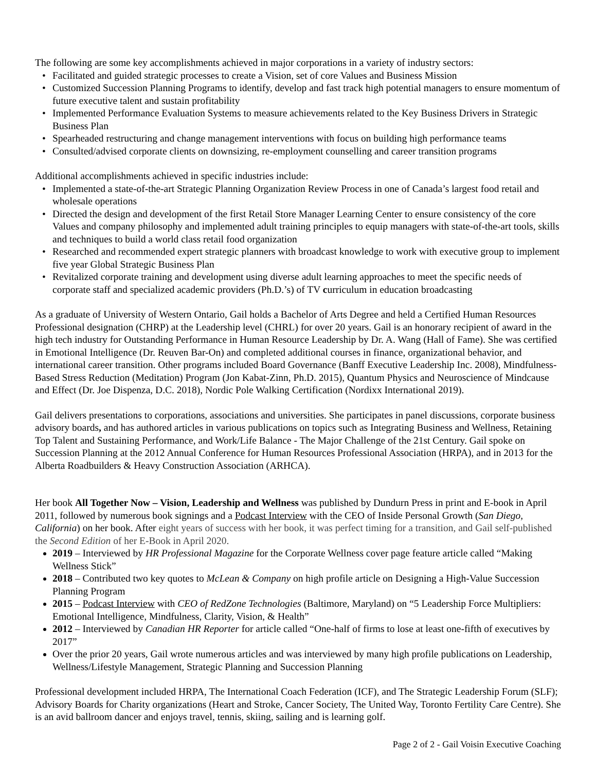The following are some key accomplishments achieved in major corporations in a variety of industry sectors:
• Facilitated and guided strategic processes to create a Vision, set of core Values and Business Mission
• Customized Succession Planning Programs to identify, develop and fast track high potential managers to ensure momentum of future executive talent and sustain profitability
• Implemented Performance Evaluation Systems to measure achievements related to the Key Business Drivers in Strategic Business Plan
• Spearheaded restructuring and change management interventions with focus on building high performance teams
• Consulted/advised corporate clients on downsizing, re-employment counselling and career transition programs
Additional accomplishments achieved in specific industries include:
• Implemented a state-of-the-art Strategic Planning Organization Review Process in one of Canada’s largest food retail and wholesale operations
• Directed the design and development of the first Retail Store Manager Learning Center to ensure consistency of the core Values and company philosophy and implemented adult training principles to equip managers with state-of-the-art tools, skills and techniques to build a world class retail food organization
• Researched and recommended expert strategic planners with broadcast knowledge to work with executive group to implement five year Global Strategic Business Plan
• Revitalized corporate training and development using diverse adult learning approaches to meet the specific needs of corporate staff and specialized academic providers (Ph.D.’s) of TV curriculum in education broadcasting
As a graduate of University of Western Ontario, Gail holds a Bachelor of Arts Degree and held a Certified Human Resources Professional designation (CHRP) at the Leadership level (CHRL) for over 20 years. Gail is an honorary recipient of award in the high tech industry for Outstanding Performance in Human Resource Leadership by Dr. A. Wang (Hall of Fame). She was certified in Emotional Intelligence (Dr. Reuven Bar-On) and completed additional courses in finance, organizational behavior, and international career transition. Other programs included Board Governance (Banff Executive Leadership Inc. 2008), Mindfulness-Based Stress Reduction (Meditation) Program (Jon Kabat-Zinn, Ph.D. 2015), Quantum Physics and Neuroscience of Mindcause and Effect (Dr. Joe Dispenza, D.C. 2018), Nordic Pole Walking Certification (Nordixx International 2019).
Gail delivers presentations to corporations, associations and universities. She participates in panel discussions, corporate business advisory boards, and has authored articles in various publications on topics such as Integrating Business and Wellness, Retaining Top Talent and Sustaining Performance, and Work/Life Balance - The Major Challenge of the 21st Century. Gail spoke on Succession Planning at the 2012 Annual Conference for Human Resources Professional Association (HRPA), and in 2013 for the Alberta Roadbuilders & Heavy Construction Association (ARHCA).
Her book All Together Now – Vision, Leadership and Wellness was published by Dundurn Press in print and E-book in April 2011, followed by numerous book signings and a Podcast Interview with the CEO of Inside Personal Growth (San Diego, California) on her book. After eight years of success with her book, it was perfect timing for a transition, and Gail self-published the Second Edition of her E-Book in April 2020.
2019 – Interviewed by HR Professional Magazine for the Corporate Wellness cover page feature article called “Making Wellness Stick”
2018 – Contributed two key quotes to McLean & Company on high profile article on Designing a High-Value Succession Planning Program
2015 – Podcast Interview with CEO of RedZone Technologies (Baltimore, Maryland) on “5 Leadership Force Multipliers: Emotional Intelligence, Mindfulness, Clarity, Vision, & Health”
2012 – Interviewed by Canadian HR Reporter for article called “One-half of firms to lose at least one-fifth of executives by 2017”
Over the prior 20 years, Gail wrote numerous articles and was interviewed by many high profile publications on Leadership, Wellness/Lifestyle Management, Strategic Planning and Succession Planning
Professional development included HRPA, The International Coach Federation (ICF), and The Strategic Leadership Forum (SLF); Advisory Boards for Charity organizations (Heart and Stroke, Cancer Society, The United Way, Toronto Fertility Care Centre). She is an avid ballroom dancer and enjoys travel, tennis, skiing, sailing and is learning golf.
Page 2 of 2 - Gail Voisin Executive Coaching